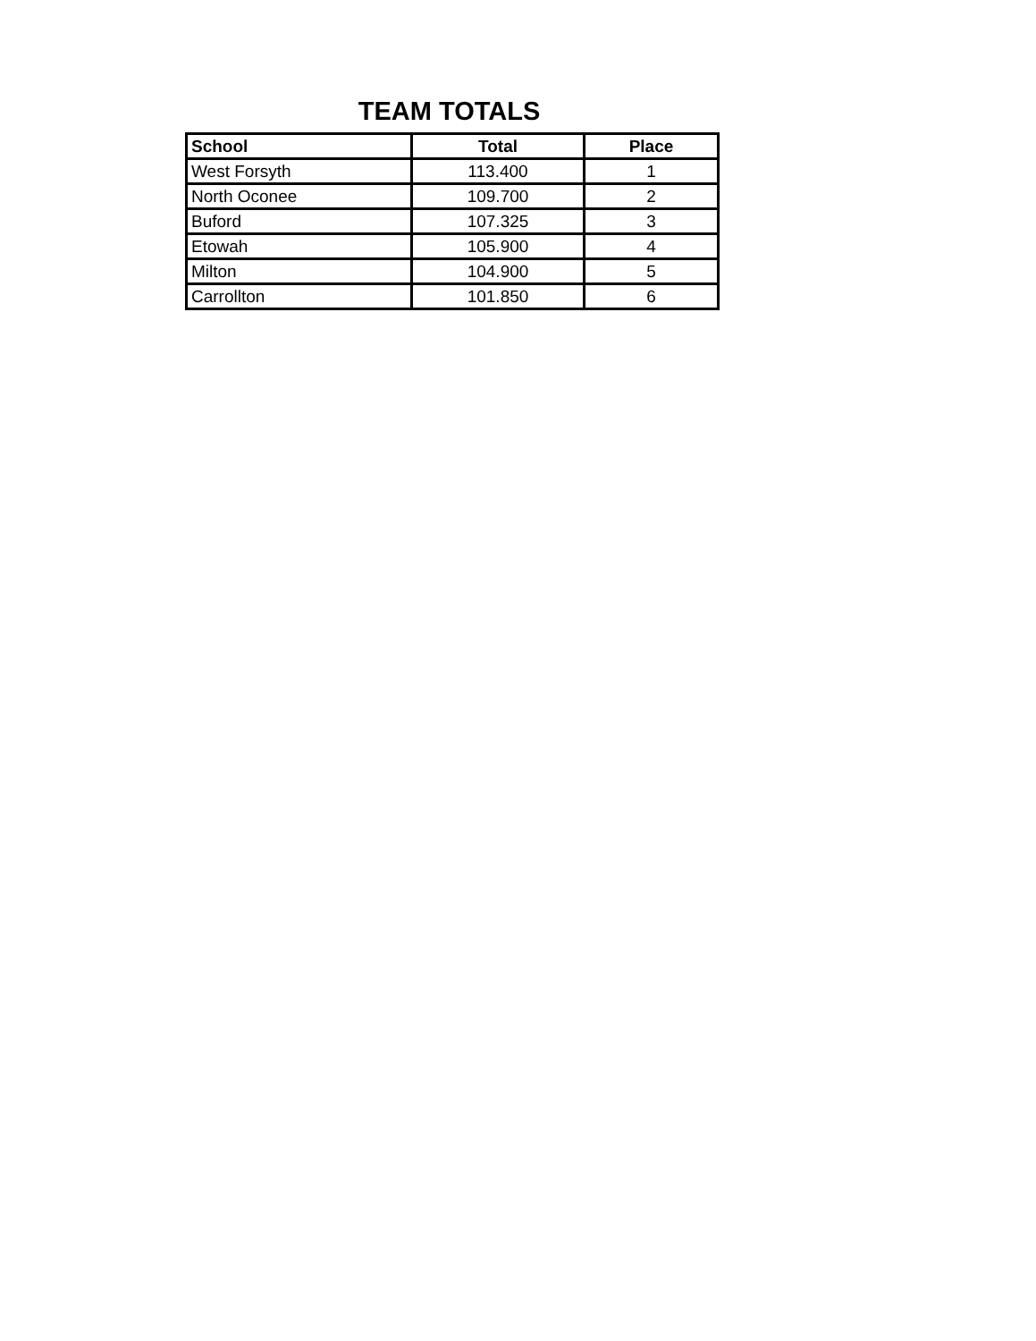TEAM TOTALS
| School | Total | Place |
| --- | --- | --- |
| West Forsyth | 113.400 | 1 |
| North Oconee | 109.700 | 2 |
| Buford | 107.325 | 3 |
| Etowah | 105.900 | 4 |
| Milton | 104.900 | 5 |
| Carrollton | 101.850 | 6 |